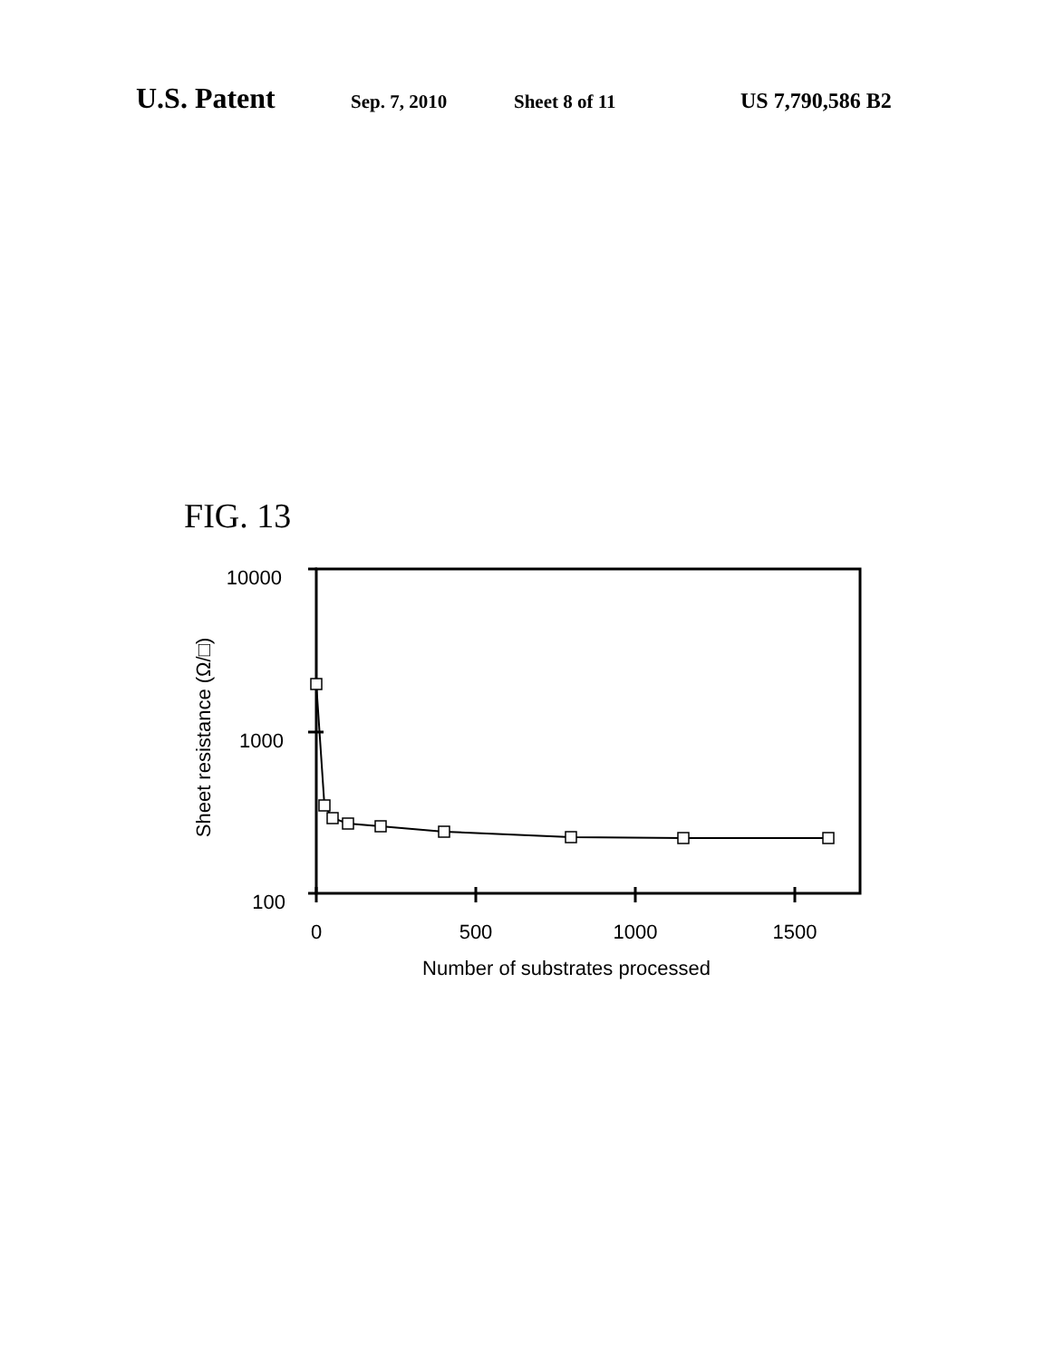U.S. Patent Sep. 7, 2010 Sheet 8 of 11 US 7,790,586 B2
FIG. 13
10000
1000
100
0
500
1000
1500
Number of substrates processed
Sheet resistance (Ω/□)